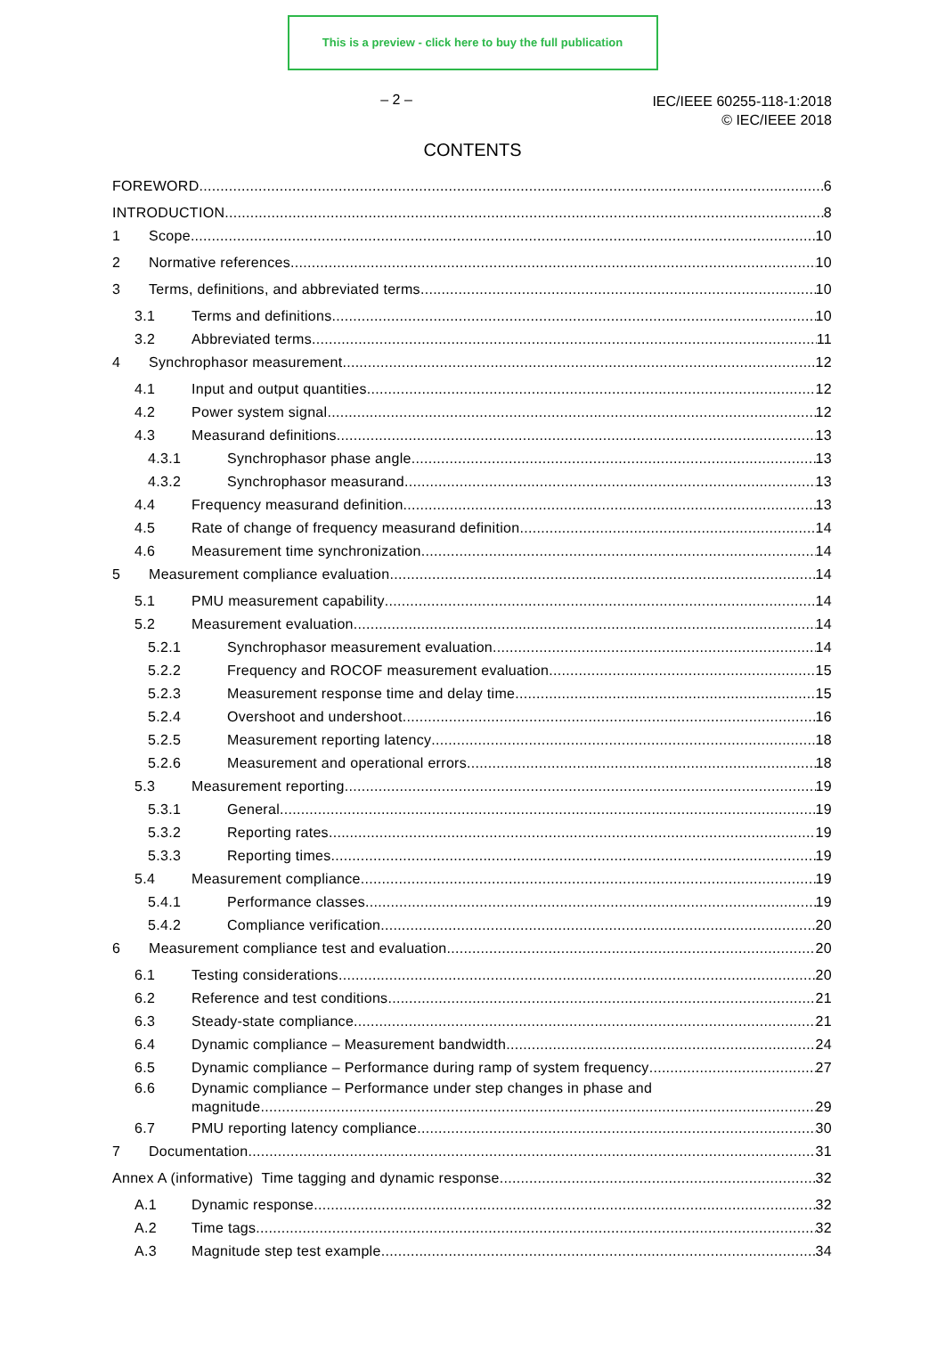This is a preview - click here to buy the full publication
– 2 –
IEC/IEEE 60255-118-1:2018
© IEC/IEEE 2018
CONTENTS
FOREWORD 6
INTRODUCTION 8
1 Scope 10
2 Normative references 10
3 Terms, definitions, and abbreviated terms 10
3.1 Terms and definitions 10
3.2 Abbreviated terms 11
4 Synchrophasor measurement 12
4.1 Input and output quantities 12
4.2 Power system signal 12
4.3 Measurand definitions 13
4.3.1 Synchrophasor phase angle 13
4.3.2 Synchrophasor measurand 13
4.4 Frequency measurand definition 13
4.5 Rate of change of frequency measurand definition 14
4.6 Measurement time synchronization 14
5 Measurement compliance evaluation 14
5.1 PMU measurement capability 14
5.2 Measurement evaluation 14
5.2.1 Synchrophasor measurement evaluation 14
5.2.2 Frequency and ROCOF measurement evaluation 15
5.2.3 Measurement response time and delay time 15
5.2.4 Overshoot and undershoot 16
5.2.5 Measurement reporting latency 18
5.2.6 Measurement and operational errors 18
5.3 Measurement reporting 19
5.3.1 General 19
5.3.2 Reporting rates 19
5.3.3 Reporting times 19
5.4 Measurement compliance 19
5.4.1 Performance classes 19
5.4.2 Compliance verification 20
6 Measurement compliance test and evaluation 20
6.1 Testing considerations 20
6.2 Reference and test conditions 21
6.3 Steady-state compliance 21
6.4 Dynamic compliance – Measurement bandwidth 24
6.5 Dynamic compliance – Performance during ramp of system frequency 27
6.6 Dynamic compliance – Performance under step changes in phase and
magnitude 29
6.7 PMU reporting latency compliance 30
7 Documentation 31
Annex A (informative) Time tagging and dynamic response 32
A.1 Dynamic response 32
A.2 Time tags 32
A.3 Magnitude step test example 34